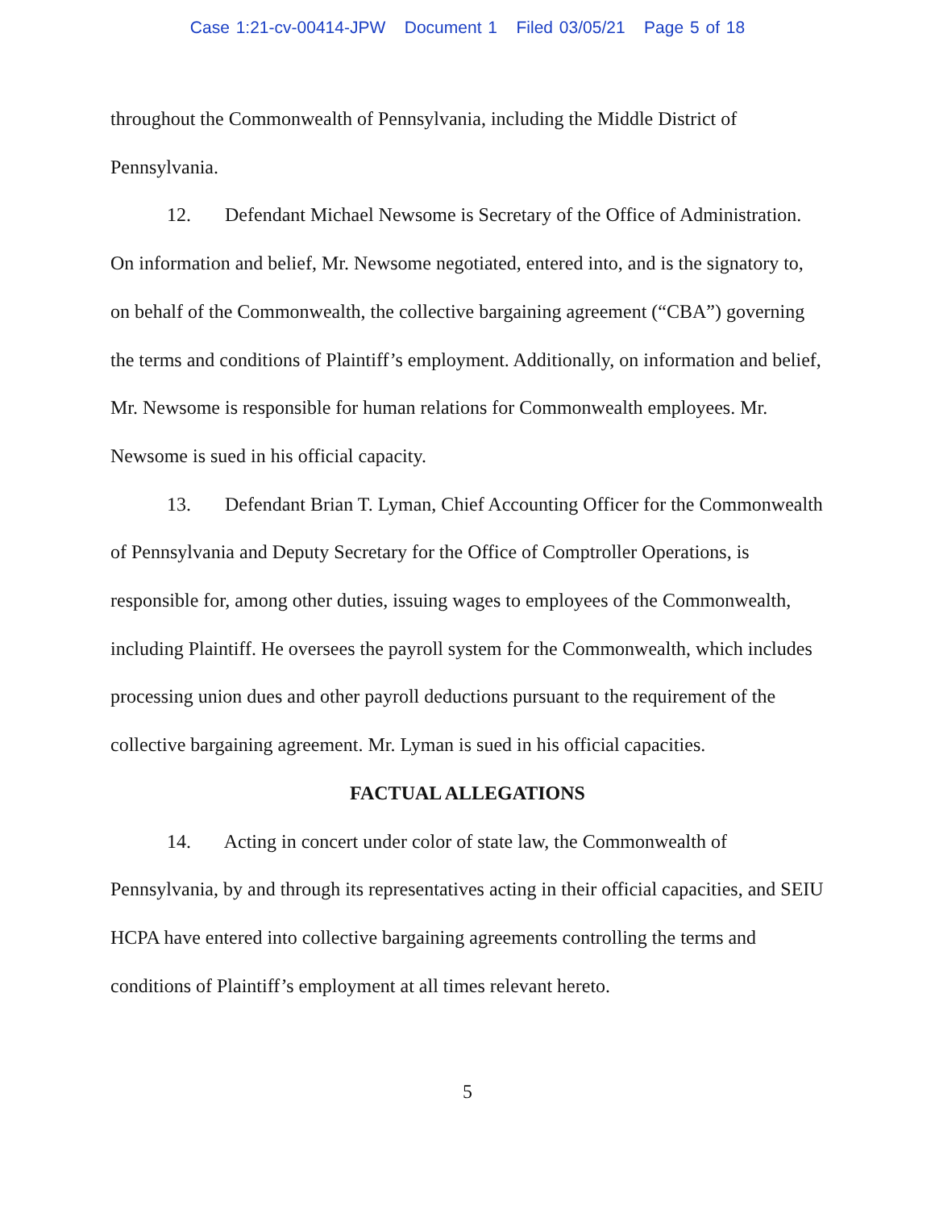Case 1:21-cv-00414-JPW Document 1 Filed 03/05/21 Page 5 of 18
throughout the Commonwealth of Pennsylvania, including the Middle District of Pennsylvania.
12. Defendant Michael Newsome is Secretary of the Office of Administration. On information and belief, Mr. Newsome negotiated, entered into, and is the signatory to, on behalf of the Commonwealth, the collective bargaining agreement (“CBA”) governing the terms and conditions of Plaintiff’s employment. Additionally, on information and belief, Mr. Newsome is responsible for human relations for Commonwealth employees. Mr. Newsome is sued in his official capacity.
13. Defendant Brian T. Lyman, Chief Accounting Officer for the Commonwealth of Pennsylvania and Deputy Secretary for the Office of Comptroller Operations, is responsible for, among other duties, issuing wages to employees of the Commonwealth, including Plaintiff. He oversees the payroll system for the Commonwealth, which includes processing union dues and other payroll deductions pursuant to the requirement of the collective bargaining agreement. Mr. Lyman is sued in his official capacities.
FACTUAL ALLEGATIONS
14. Acting in concert under color of state law, the Commonwealth of Pennsylvania, by and through its representatives acting in their official capacities, and SEIU HCPA have entered into collective bargaining agreements controlling the terms and conditions of Plaintiff’s employment at all times relevant hereto.
5